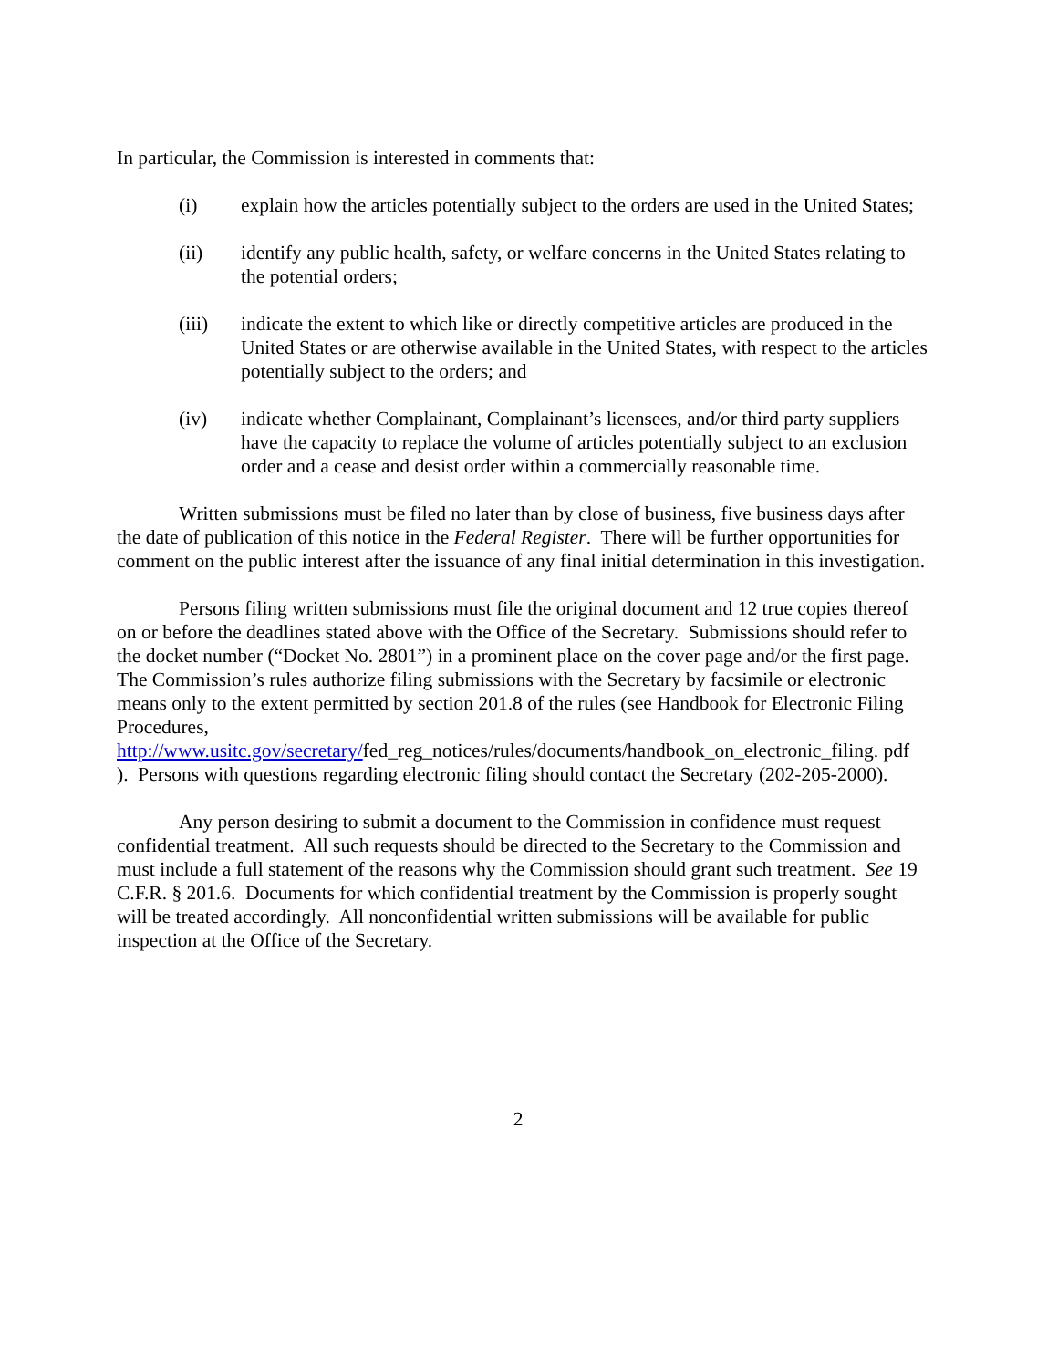In particular, the Commission is interested in comments that:
(i) explain how the articles potentially subject to the orders are used in the United States;
(ii) identify any public health, safety, or welfare concerns in the United States relating to the potential orders;
(iii) indicate the extent to which like or directly competitive articles are produced in the United States or are otherwise available in the United States, with respect to the articles potentially subject to the orders; and
(iv) indicate whether Complainant, Complainant’s licensees, and/or third party suppliers have the capacity to replace the volume of articles potentially subject to an exclusion order and a cease and desist order within a commercially reasonable time.
Written submissions must be filed no later than by close of business, five business days after the date of publication of this notice in the Federal Register. There will be further opportunities for comment on the public interest after the issuance of any final initial determination in this investigation.
Persons filing written submissions must file the original document and 12 true copies thereof on or before the deadlines stated above with the Office of the Secretary. Submissions should refer to the docket number (“Docket No. 2801”) in a prominent place on the cover page and/or the first page. The Commission’s rules authorize filing submissions with the Secretary by facsimile or electronic means only to the extent permitted by section 201.8 of the rules (see Handbook for Electronic Filing Procedures, http://www.usitc.gov/secretary/fed_reg_notices/rules/documents/handbook_on_electronic_filing. pdf ). Persons with questions regarding electronic filing should contact the Secretary (202-205-2000).
Any person desiring to submit a document to the Commission in confidence must request confidential treatment. All such requests should be directed to the Secretary to the Commission and must include a full statement of the reasons why the Commission should grant such treatment. See 19 C.F.R. § 201.6. Documents for which confidential treatment by the Commission is properly sought will be treated accordingly. All nonconfidential written submissions will be available for public inspection at the Office of the Secretary.
2